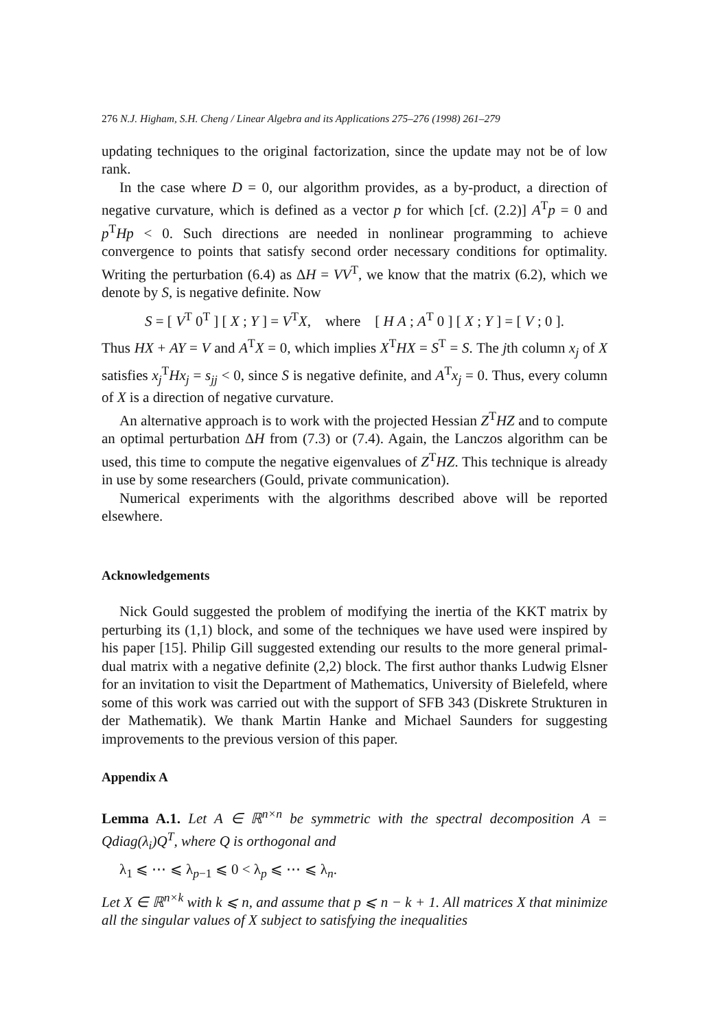276 N.J. Higham, S.H. Cheng / Linear Algebra and its Applications 275–276 (1998) 261–279
updating techniques to the original factorization, since the update may not be of low rank.
In the case where D = 0, our algorithm provides, as a by-product, a direction of negative curvature, which is defined as a vector p for which [cf. (2.2)] A<sup>T</sup>p = 0 and p<sup>T</sup>Hp < 0. Such directions are needed in nonlinear programming to achieve convergence to points that satisfy second order necessary conditions for optimality. Writing the perturbation (6.4) as ΔH = VV<sup>T</sup>, we know that the matrix (6.2), which we denote by S, is negative definite. Now
S = [ V<sup>T</sup> 0<sup>T</sup> ] [ X ; Y ] = V<sup>T</sup>X, where [ H A ; A<sup>T</sup> 0 ] [ X ; Y ] = [ V ; 0 ].
Thus HX + AY = V and A<sup>T</sup>X = 0, which implies X<sup>T</sup>HX = S<sup>T</sup> = S. The jth column x<sub>j</sub> of X satisfies x<sub>j</sub><sup>T</sup>Hx<sub>j</sub> = s<sub>jj</sub> < 0, since S is negative definite, and A<sup>T</sup>x<sub>j</sub> = 0. Thus, every column of X is a direction of negative curvature.
An alternative approach is to work with the projected Hessian Z<sup>T</sup>HZ and to compute an optimal perturbation ΔH from (7.3) or (7.4). Again, the Lanczos algorithm can be used, this time to compute the negative eigenvalues of Z<sup>T</sup>HZ. This technique is already in use by some researchers (Gould, private communication).
Numerical experiments with the algorithms described above will be reported elsewhere.
Acknowledgements
Nick Gould suggested the problem of modifying the inertia of the KKT matrix by perturbing its (1,1) block, and some of the techniques we have used were inspired by his paper [15]. Philip Gill suggested extending our results to the more general primal-dual matrix with a negative definite (2,2) block. The first author thanks Ludwig Elsner for an invitation to visit the Department of Mathematics, University of Bielefeld, where some of this work was carried out with the support of SFB 343 (Diskrete Strukturen in der Mathematik). We thank Martin Hanke and Michael Saunders for suggesting improvements to the previous version of this paper.
Appendix A
Lemma A.1. Let A ∈ ℝ<sup>n×n</sup> be symmetric with the spectral decomposition A = Qdiag(λ<sub>i</sub>)Q<sup>T</sup>, where Q is orthogonal and
λ<sub>1</sub> ⩽ ⋯ ⩽ λ<sub>p−1</sub> ⩽ 0 < λ<sub>p</sub> ⩽ ⋯ ⩽ λ<sub>n</sub>.
Let X ∈ ℝ<sup>n×k</sup> with k ⩽ n, and assume that p ⩽ n − k + 1. All matrices X that minimize all the singular values of X subject to satisfying the inequalities